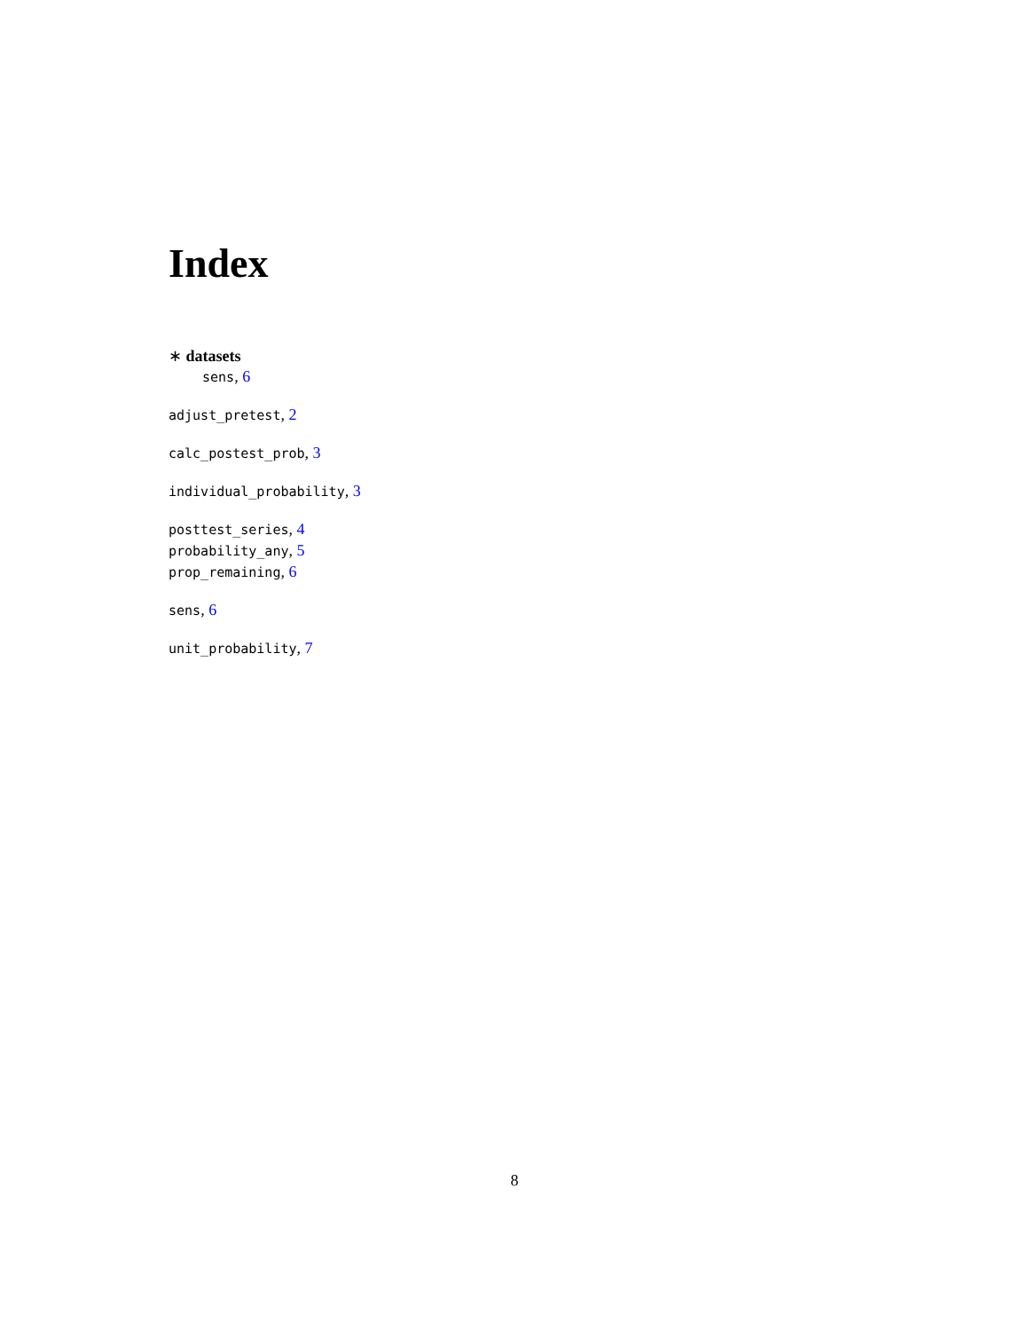Index
∗ datasets
sens, 6
adjust_pretest, 2
calc_postest_prob, 3
individual_probability, 3
posttest_series, 4
probability_any, 5
prop_remaining, 6
sens, 6
unit_probability, 7
8